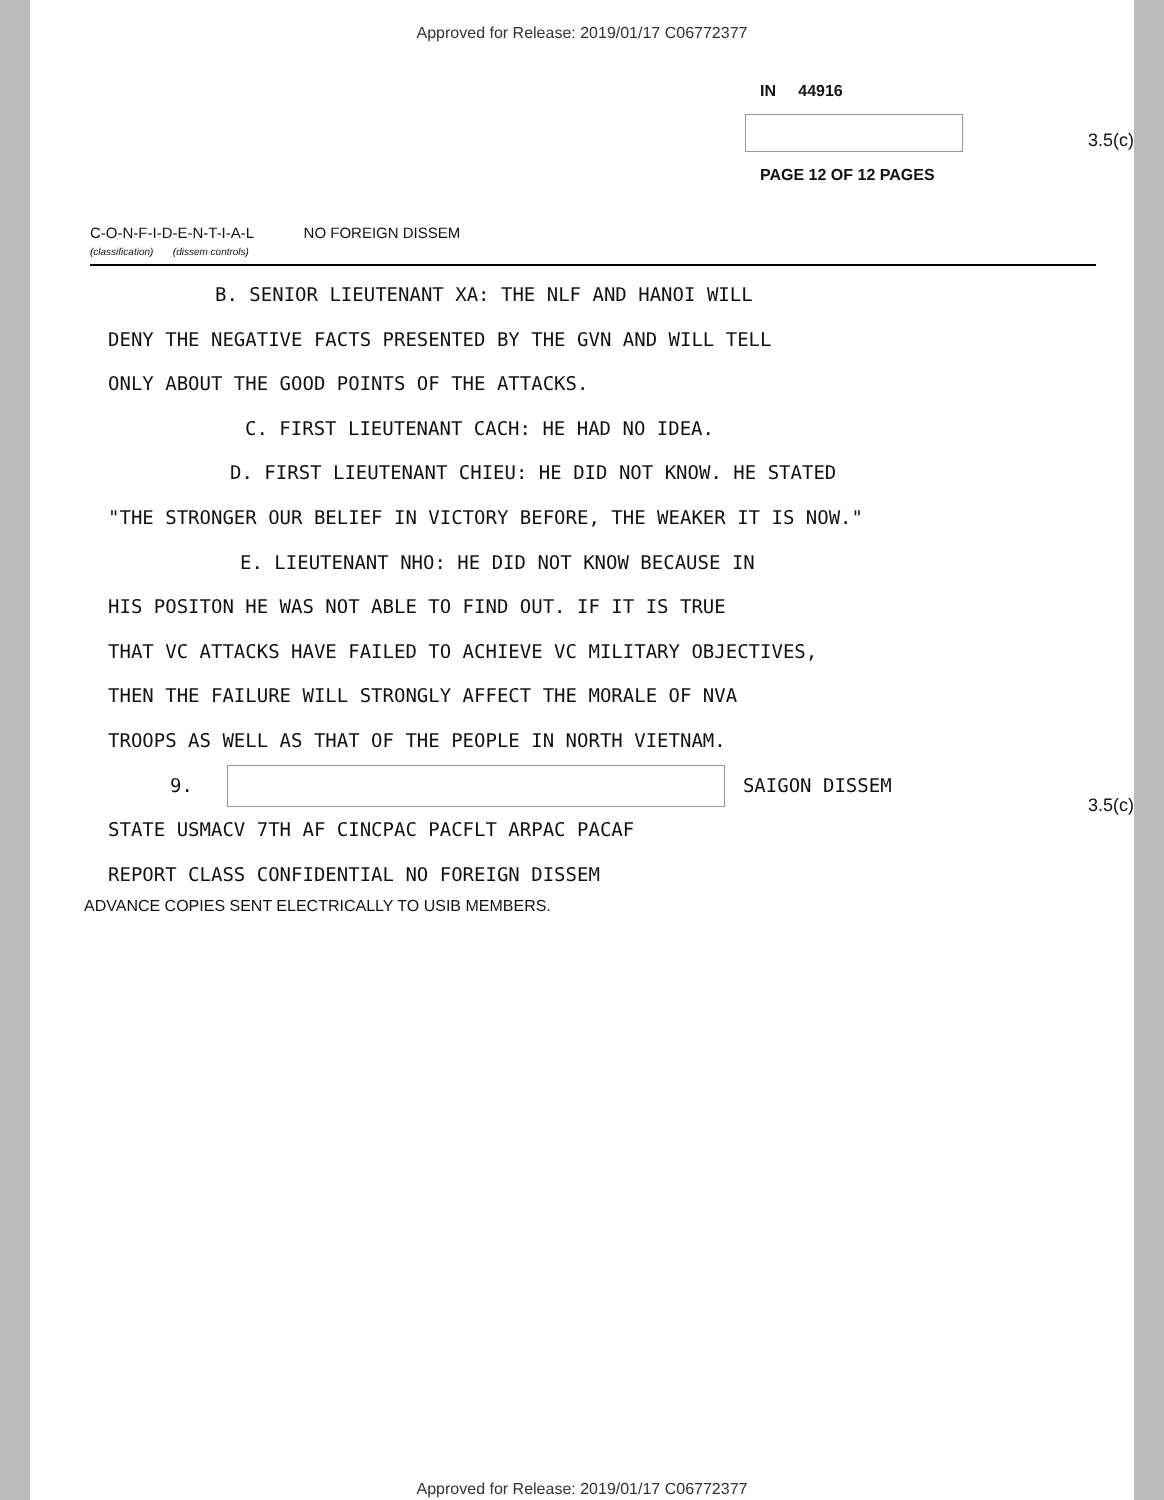Approved for Release: 2019/01/17 C06772377
IN 44916
3.5(c)
PAGE 12 OF 12 PAGES
C-O-N-F-I-D-E-N-T-I-A-L NO FOREIGN DISSEM
(classification) (dissem controls)
B. SENIOR LIEUTENANT XA: THE NLF AND HANOI WILL
DENY THE NEGATIVE FACTS PRESENTED BY THE GVN AND WILL TELL
ONLY ABOUT THE GOOD POINTS OF THE ATTACKS.
C. FIRST LIEUTENANT CACH: HE HAD NO IDEA.
D. FIRST LIEUTENANT CHIEU: HE DID NOT KNOW. HE STATED
"THE STRONGER OUR BELIEF IN VICTORY BEFORE, THE WEAKER IT IS NOW."
E. LIEUTENANT NHO: HE DID NOT KNOW BECAUSE IN
HIS POSITON HE WAS NOT ABLE TO FIND OUT. IF IT IS TRUE
THAT VC ATTACKS HAVE FAILED TO ACHIEVE VC MILITARY OBJECTIVES,
THEN THE FAILURE WILL STRONGLY AFFECT THE MORALE OF NVA
TROOPS AS WELL AS THAT OF THE PEOPLE IN NORTH VIETNAM.
3.5(c)
9. SAIGON DISSEM
STATE USMACV 7TH AF CINCPAC PACFLT ARPAC PACAF
REPORT CLASS CONFIDENTIAL NO FOREIGN DISSEM
ADVANCE COPIES SENT ELECTRICALLY TO USIB MEMBERS.
Approved for Release: 2019/01/17 C06772377